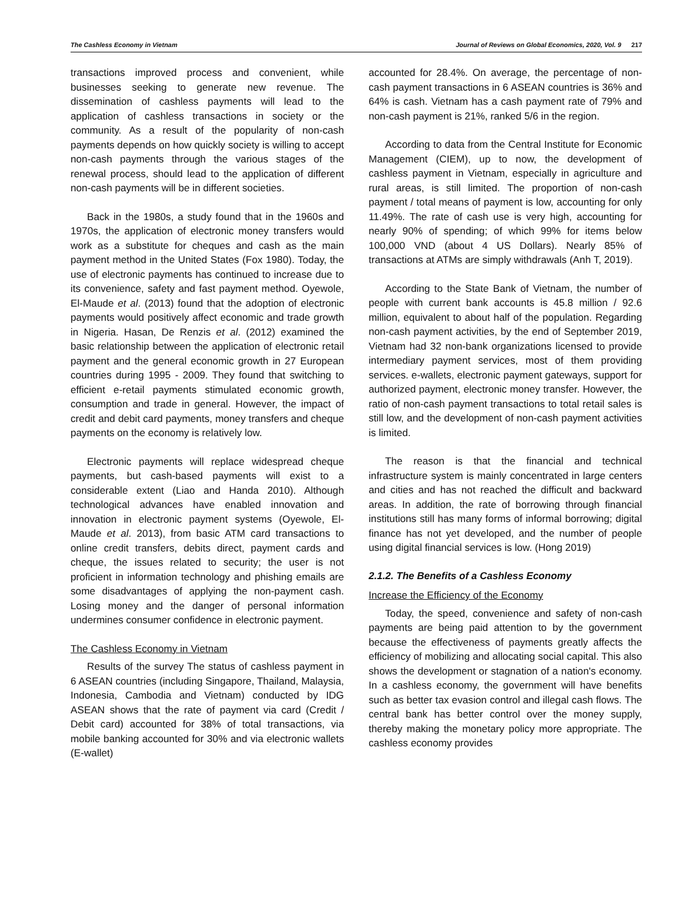The Cashless Economy in Vietnam Journal of Reviews on Global Economics, 2020, Vol. 9 217
transactions improved process and convenient, while businesses seeking to generate new revenue. The dissemination of cashless payments will lead to the application of cashless transactions in society or the community. As a result of the popularity of non-cash payments depends on how quickly society is willing to accept non-cash payments through the various stages of the renewal process, should lead to the application of different non-cash payments will be in different societies.
Back in the 1980s, a study found that in the 1960s and 1970s, the application of electronic money transfers would work as a substitute for cheques and cash as the main payment method in the United States (Fox 1980). Today, the use of electronic payments has continued to increase due to its convenience, safety and fast payment method. Oyewole, El-Maude et al. (2013) found that the adoption of electronic payments would positively affect economic and trade growth in Nigeria. Hasan, De Renzis et al. (2012) examined the basic relationship between the application of electronic retail payment and the general economic growth in 27 European countries during 1995 - 2009. They found that switching to efficient e-retail payments stimulated economic growth, consumption and trade in general. However, the impact of credit and debit card payments, money transfers and cheque payments on the economy is relatively low.
Electronic payments will replace widespread cheque payments, but cash-based payments will exist to a considerable extent (Liao and Handa 2010). Although technological advances have enabled innovation and innovation in electronic payment systems (Oyewole, El-Maude et al. 2013), from basic ATM card transactions to online credit transfers, debits direct, payment cards and cheque, the issues related to security; the user is not proficient in information technology and phishing emails are some disadvantages of applying the non-payment cash. Losing money and the danger of personal information undermines consumer confidence in electronic payment.
The Cashless Economy in Vietnam
Results of the survey The status of cashless payment in 6 ASEAN countries (including Singapore, Thailand, Malaysia, Indonesia, Cambodia and Vietnam) conducted by IDG ASEAN shows that the rate of payment via card (Credit / Debit card) accounted for 38% of total transactions, via mobile banking accounted for 30% and via electronic wallets (E-wallet)
accounted for 28.4%. On average, the percentage of non-cash payment transactions in 6 ASEAN countries is 36% and 64% is cash. Vietnam has a cash payment rate of 79% and non-cash payment is 21%, ranked 5/6 in the region.
According to data from the Central Institute for Economic Management (CIEM), up to now, the development of cashless payment in Vietnam, especially in agriculture and rural areas, is still limited. The proportion of non-cash payment / total means of payment is low, accounting for only 11.49%. The rate of cash use is very high, accounting for nearly 90% of spending; of which 99% for items below 100,000 VND (about 4 US Dollars). Nearly 85% of transactions at ATMs are simply withdrawals (Anh T, 2019).
According to the State Bank of Vietnam, the number of people with current bank accounts is 45.8 million / 92.6 million, equivalent to about half of the population. Regarding non-cash payment activities, by the end of September 2019, Vietnam had 32 non-bank organizations licensed to provide intermediary payment services, most of them providing services. e-wallets, electronic payment gateways, support for authorized payment, electronic money transfer. However, the ratio of non-cash payment transactions to total retail sales is still low, and the development of non-cash payment activities is limited.
The reason is that the financial and technical infrastructure system is mainly concentrated in large centers and cities and has not reached the difficult and backward areas. In addition, the rate of borrowing through financial institutions still has many forms of informal borrowing; digital finance has not yet developed, and the number of people using digital financial services is low. (Hong 2019)
2.1.2. The Benefits of a Cashless Economy
Increase the Efficiency of the Economy
Today, the speed, convenience and safety of non-cash payments are being paid attention to by the government because the effectiveness of payments greatly affects the efficiency of mobilizing and allocating social capital. This also shows the development or stagnation of a nation's economy. In a cashless economy, the government will have benefits such as better tax evasion control and illegal cash flows. The central bank has better control over the money supply, thereby making the monetary policy more appropriate. The cashless economy provides